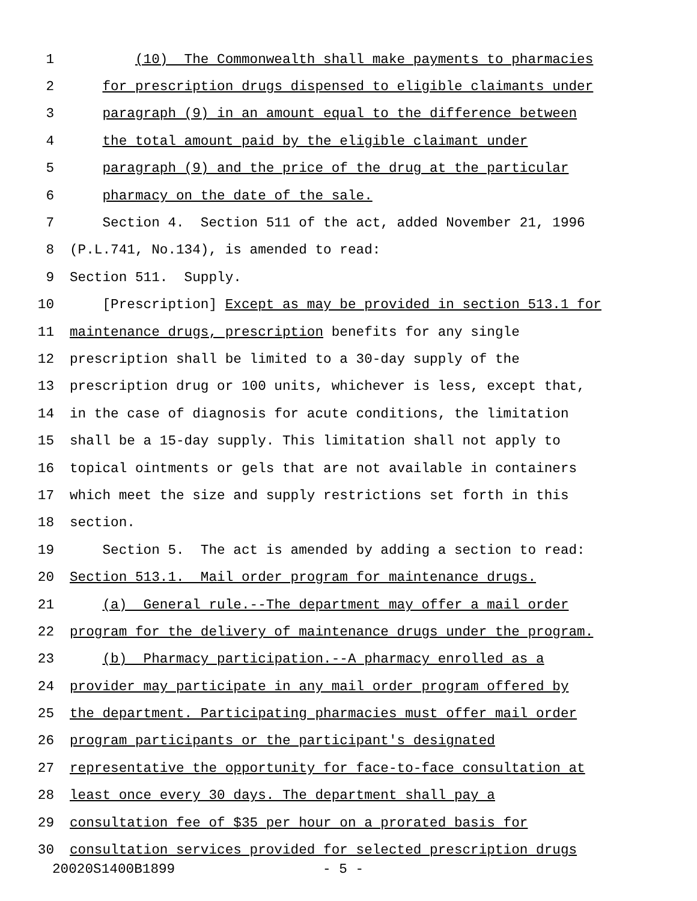1 (10) The Commonwealth shall make payments to pharmacies
2 for prescription drugs dispensed to eligible claimants under
3 paragraph (9) in an amount equal to the difference between
4 the total amount paid by the eligible claimant under
5 paragraph (9) and the price of the drug at the particular
6 pharmacy on the date of the sale.
7 Section 4. Section 511 of the act, added November 21, 1996
8 (P.L.741, No.134), is amended to read:
9 Section 511. Supply.
10 [Prescription] Except as may be provided in section 513.1 for
11 maintenance drugs, prescription benefits for any single
12 prescription shall be limited to a 30-day supply of the
13 prescription drug or 100 units, whichever is less, except that,
14 in the case of diagnosis for acute conditions, the limitation
15 shall be a 15-day supply. This limitation shall not apply to
16 topical ointments or gels that are not available in containers
17 which meet the size and supply restrictions set forth in this
18 section.
19 Section 5. The act is amended by adding a section to read:
20 Section 513.1. Mail order program for maintenance drugs.
21 (a) General rule.--The department may offer a mail order
22 program for the delivery of maintenance drugs under the program.
23 (b) Pharmacy participation.--A pharmacy enrolled as a
24 provider may participate in any mail order program offered by
25 the department. Participating pharmacies must offer mail order
26 program participants or the participant's designated
27 representative the opportunity for face-to-face consultation at
28 least once every 30 days. The department shall pay a
29 consultation fee of $35 per hour on a prorated basis for
30 consultation services provided for selected prescription drugs
20020S1400B1899 - 5 -